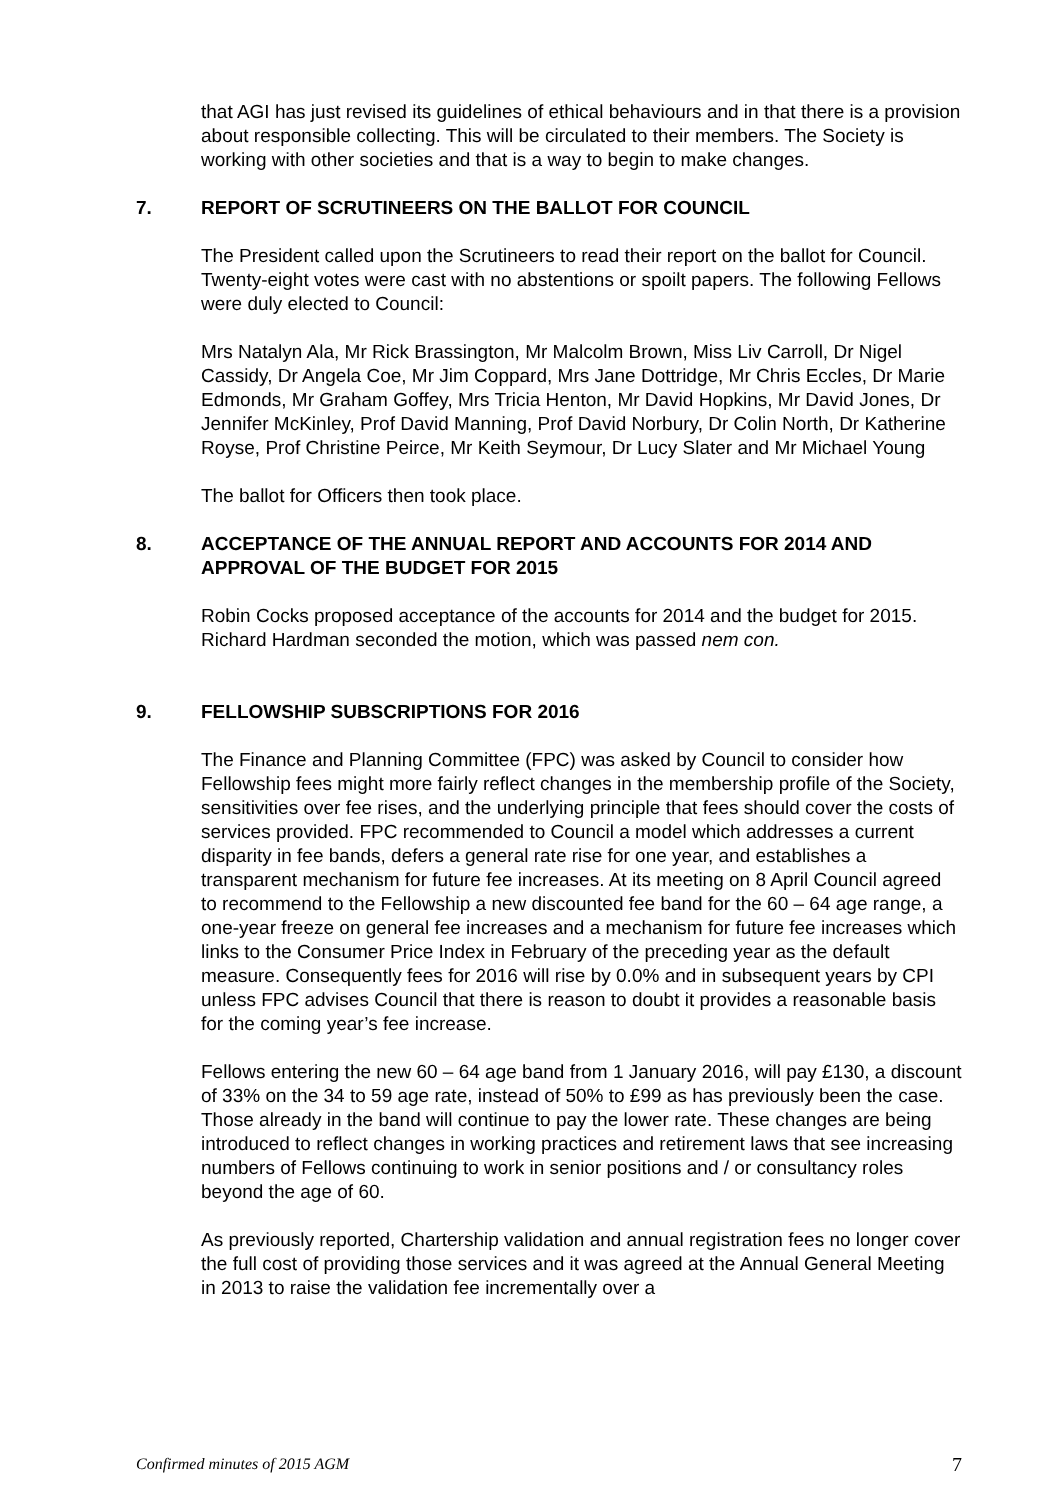that AGI has just revised its guidelines of ethical behaviours and in that there is a provision about responsible collecting. This will be circulated to their members. The Society is working with other societies and that is a way to begin to make changes.
7. REPORT OF SCRUTINEERS ON THE BALLOT FOR COUNCIL
The President called upon the Scrutineers to read their report on the ballot for Council. Twenty-eight votes were cast with no abstentions or spoilt papers. The following Fellows were duly elected to Council:
Mrs Natalyn Ala, Mr Rick Brassington, Mr Malcolm Brown, Miss Liv Carroll, Dr Nigel Cassidy, Dr Angela Coe, Mr Jim Coppard, Mrs Jane Dottridge, Mr Chris Eccles, Dr Marie Edmonds, Mr Graham Goffey, Mrs Tricia Henton, Mr David Hopkins, Mr David Jones, Dr Jennifer McKinley, Prof David Manning, Prof David Norbury, Dr Colin North, Dr Katherine Royse, Prof Christine Peirce, Mr Keith Seymour, Dr Lucy Slater and Mr Michael Young
The ballot for Officers then took place.
8. ACCEPTANCE OF THE ANNUAL REPORT AND ACCOUNTS FOR 2014 AND APPROVAL OF THE BUDGET FOR 2015
Robin Cocks proposed acceptance of the accounts for 2014 and the budget for 2015. Richard Hardman seconded the motion, which was passed nem con.
9. FELLOWSHIP SUBSCRIPTIONS FOR 2016
The Finance and Planning Committee (FPC) was asked by Council to consider how Fellowship fees might more fairly reflect changes in the membership profile of the Society, sensitivities over fee rises, and the underlying principle that fees should cover the costs of services provided. FPC recommended to Council a model which addresses a current disparity in fee bands, defers a general rate rise for one year, and establishes a transparent mechanism for future fee increases. At its meeting on 8 April Council agreed to recommend to the Fellowship a new discounted fee band for the 60 – 64 age range, a one-year freeze on general fee increases and a mechanism for future fee increases which links to the Consumer Price Index in February of the preceding year as the default measure. Consequently fees for 2016 will rise by 0.0% and in subsequent years by CPI unless FPC advises Council that there is reason to doubt it provides a reasonable basis for the coming year’s fee increase.
Fellows entering the new 60 – 64 age band from 1 January 2016, will pay £130, a discount of 33% on the 34 to 59 age rate, instead of 50% to £99 as has previously been the case. Those already in the band will continue to pay the lower rate. These changes are being introduced to reflect changes in working practices and retirement laws that see increasing numbers of Fellows continuing to work in senior positions and / or consultancy roles beyond the age of 60.
As previously reported, Chartership validation and annual registration fees no longer cover the full cost of providing those services and it was agreed at the Annual General Meeting in 2013 to raise the validation fee incrementally over a
Confirmed minutes of 2015 AGM 7